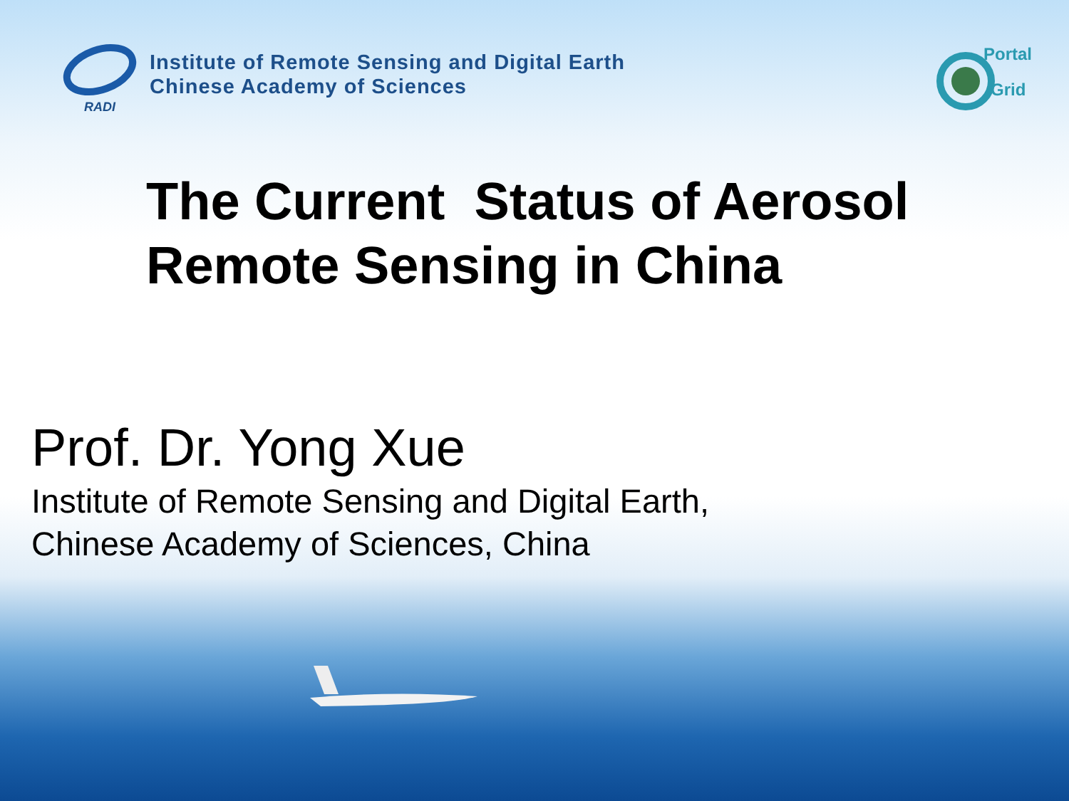RADI
Institute of Remote Sensing and Digital Earth
Chinese Academy of Sciences
Portal
Grid
The Current Status of Aerosol
Remote Sensing in China
Prof. Dr. Yong Xue
Institute of Remote Sensing and Digital Earth,
Chinese Academy of Sciences, China